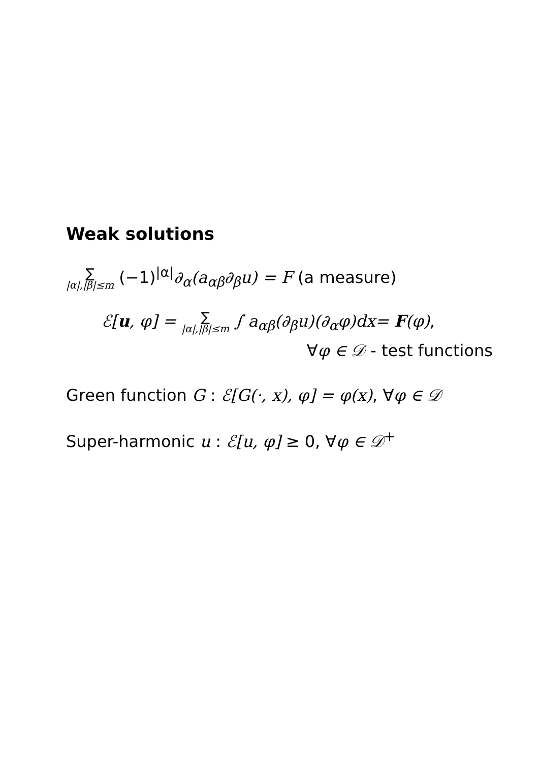Weak solutions
∑ |α|,|β|≤m (−1)<sup>|α|</sup>∂<sub>α</sub>(a<sub>αβ</sub>∂<sub>β</sub>u) = F (a measure)
ℰ[u, φ] = ∑ |α|,|β|≤m ∫ a<sub>αβ</sub>(∂<sub>β</sub>u)(∂<sub>α</sub>φ)dx= F(φ),
∀φ ∈ 𝒟 - test functions
Green function G : ℰ[G(·, x), φ] = φ(x), ∀φ ∈ 𝒟
Super-harmonic u : ℰ[u, φ] ≥ 0, ∀φ ∈ 𝒟<sup>+</sup>